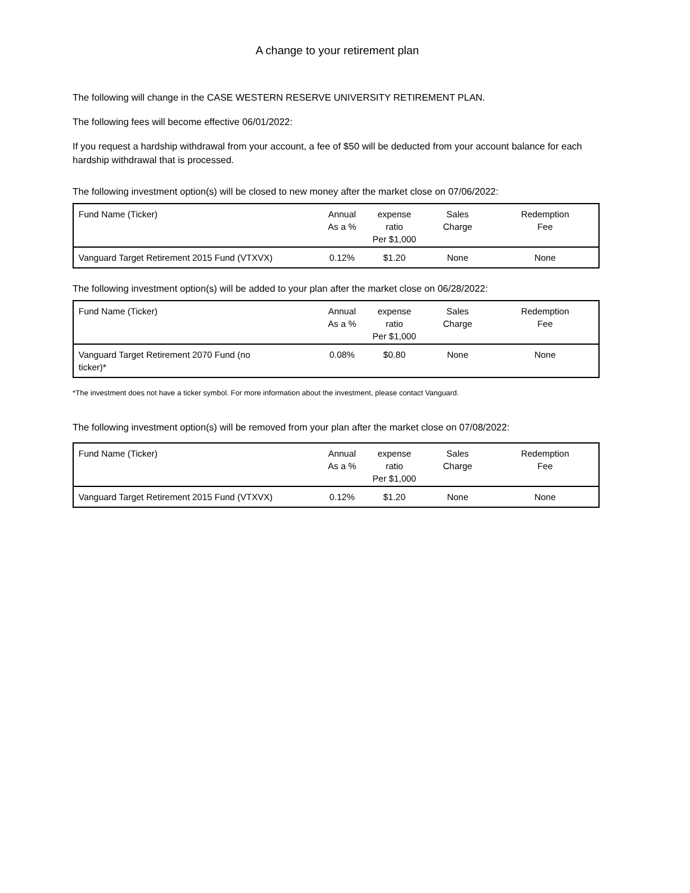A change to your retirement plan
The following will change in the CASE WESTERN RESERVE UNIVERSITY RETIREMENT PLAN.
The following fees will become effective 06/01/2022:
If you request a hardship withdrawal from your account, a fee of $50 will be deducted from your account balance for each hardship withdrawal that is processed.
The following investment option(s) will be closed to new money after the market close on 07/06/2022:
| Fund Name (Ticker) | Annual As a % | expense ratio Per $1,000 | Sales Charge | Redemption Fee |
| --- | --- | --- | --- | --- |
| Vanguard Target Retirement 2015 Fund (VTXVX) | 0.12% | $1.20 | None | None |
The following investment option(s) will be added to your plan after the market close on 06/28/2022:
| Fund Name (Ticker) | Annual As a % | expense ratio Per $1,000 | Sales Charge | Redemption Fee |
| --- | --- | --- | --- | --- |
| Vanguard Target Retirement 2070 Fund (no ticker)* | 0.08% | $0.80 | None | None |
*The investment does not have a ticker symbol. For more information about the investment, please contact Vanguard.
The following investment option(s) will be removed from your plan after the market close on 07/08/2022:
| Fund Name (Ticker) | Annual As a % | expense ratio Per $1,000 | Sales Charge | Redemption Fee |
| --- | --- | --- | --- | --- |
| Vanguard Target Retirement 2015 Fund (VTXVX) | 0.12% | $1.20 | None | None |